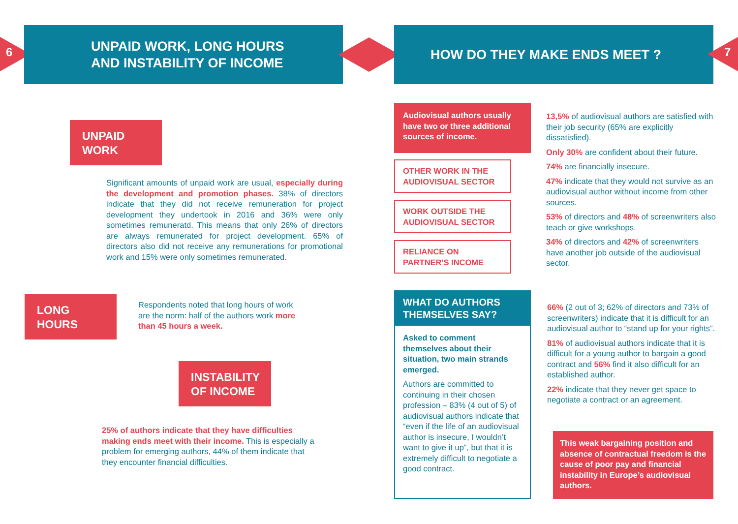6
UNPAID WORK, LONG HOURS
AND INSTABILITY OF INCOME
HOW DO THEY MAKE ENDS MEET ?
7
UNPAID
WORK
Significant amounts of unpaid work are usual, especially during the development and promotion phases. 38% of directors indicate that they did not receive remuneration for project development they undertook in 2016 and 36% were only sometimes remuneratd. This means that only 26% of directors are always remunerated for project development. 65% of directors also did not receive any remunerations for promotional work and 15% were only sometimes remunerated.
LONG
HOURS
Respondents noted that long hours of work are the norm: half of the authors work more than 45 hours a week.
INSTABILITY
OF INCOME
25% of authors indicate that they have difficulties making ends meet with their income. This is especially a problem for emerging authors, 44% of them indicate that they encounter financial difficulties.
Audiovisual authors usually have two or three additional sources of income.
OTHER WORK IN THE AUDIOVISUAL SECTOR
WORK OUTSIDE THE AUDIOVISUAL SECTOR
RELIANCE ON PARTNER'S INCOME
13,5% of audiovisual authors are satisfied with their job security (65% are explicitly dissatisfied).
Only 30% are confident about their future.
74% are financially insecure.
47% indicate that they would not survive as an audiovisual author without income from other sources.
53% of directors and 48% of screenwriters also teach or give workshops.
34% of directors and 42% of screenwriters have another job outside of the audiovisual sector.
WHAT DO AUTHORS THEMSELVES SAY?
Asked to comment themselves about their situation, two main strands emerged.
Authors are committed to continuing in their chosen profession – 83% (4 out of 5) of audiovisual authors indicate that “even if the life of an audiovisual author is insecure, I wouldn’t want to give it up”, but that it is extremely difficult to negotiate a good contract.
66% (2 out of 3; 62% of directors and 73% of screenwriters) indicate that it is difficult for an audiovisual author to “stand up for your rights”.
81% of audiovisual authors indicate that it is difficult for a young author to bargain a good contract and 56% find it also difficult for an established author.
22% indicate that they never get space to negotiate a contract or an agreement.
This weak bargaining position and absence of contractual freedom is the cause of poor pay and financial instability in Europe’s audiovisual authors.